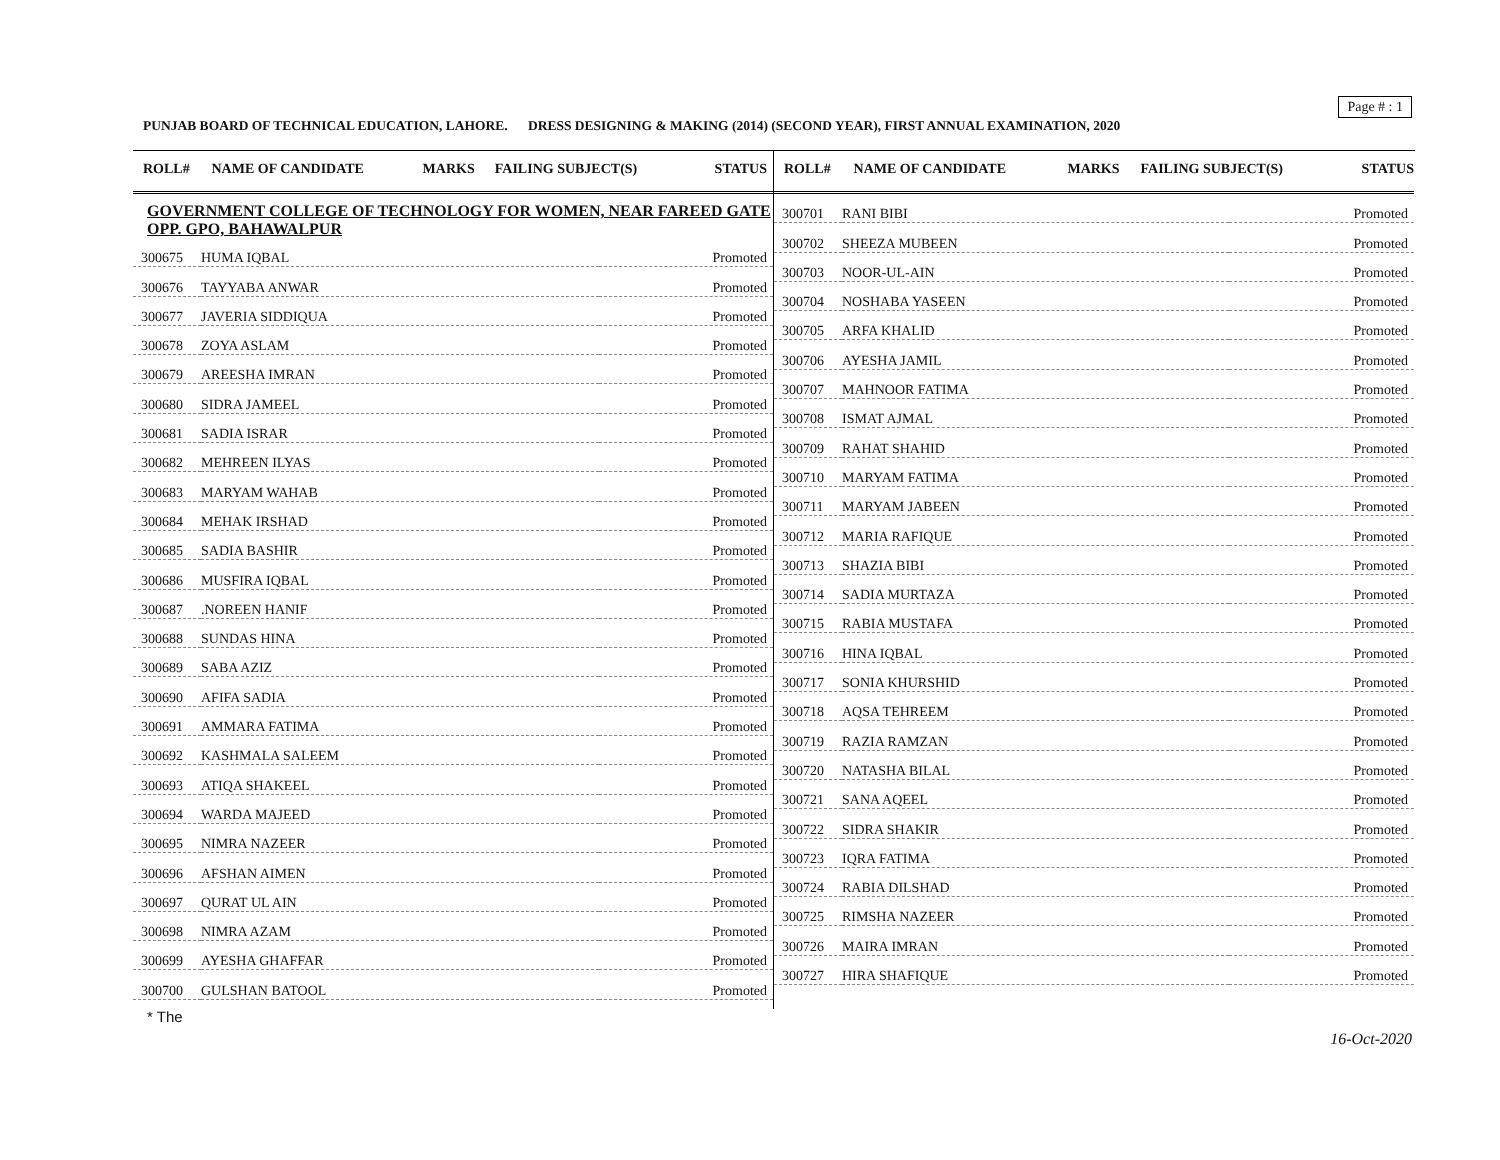Page # : 1
PUNJAB BOARD OF TECHNICAL EDUCATION, LAHORE. DRESS DESIGNING & MAKING (2014) (SECOND YEAR), FIRST ANNUAL EXAMINATION, 2020
| ROLL# | NAME OF CANDIDATE | MARKS | FAILING SUBJECT(S) | STATUS |
| --- | --- | --- | --- | --- |
GOVERNMENT COLLEGE OF TECHNOLOGY FOR WOMEN, NEAR FAREED GATE OPP. GPO, BAHAWALPUR
| 300675 | HUMA IQBAL | Promoted |
| 300676 | TAYYABA ANWAR | Promoted |
| 300677 | JAVERIA SIDDIQUA | Promoted |
| 300678 | ZOYA ASLAM | Promoted |
| 300679 | AREESHA IMRAN | Promoted |
| 300680 | SIDRA JAMEEL | Promoted |
| 300681 | SADIA ISRAR | Promoted |
| 300682 | MEHREEN ILYAS | Promoted |
| 300683 | MARYAM WAHAB | Promoted |
| 300684 | MEHAK IRSHAD | Promoted |
| 300685 | SADIA BASHIR | Promoted |
| 300686 | MUSFIRA IQBAL | Promoted |
| 300687 | .NOREEN HANIF | Promoted |
| 300688 | SUNDAS HINA | Promoted |
| 300689 | SABA AZIZ | Promoted |
| 300690 | AFIFA SADIA | Promoted |
| 300691 | AMMARA FATIMA | Promoted |
| 300692 | KASHMALA SALEEM | Promoted |
| 300693 | ATIQA SHAKEEL | Promoted |
| 300694 | WARDA MAJEED | Promoted |
| 300695 | NIMRA NAZEER | Promoted |
| 300696 | AFSHAN AIMEN | Promoted |
| 300697 | QURAT UL AIN | Promoted |
| 300698 | NIMRA AZAM | Promoted |
| 300699 | AYESHA GHAFFAR | Promoted |
| 300700 | GULSHAN BATOOL | Promoted |
| ROLL# | NAME OF CANDIDATE | MARKS | FAILING SUBJECT(S) | STATUS |
| --- | --- | --- | --- | --- |
| 300701 | RANI BIBI | Promoted |
| 300702 | SHEEZA MUBEEN | Promoted |
| 300703 | NOOR-UL-AIN | Promoted |
| 300704 | NOSHABA YASEEN | Promoted |
| 300705 | ARFA KHALID | Promoted |
| 300706 | AYESHA JAMIL | Promoted |
| 300707 | MAHNOOR FATIMA | Promoted |
| 300708 | ISMAT AJMAL | Promoted |
| 300709 | RAHAT SHAHID | Promoted |
| 300710 | MARYAM FATIMA | Promoted |
| 300711 | MARYAM JABEEN | Promoted |
| 300712 | MARIA RAFIQUE | Promoted |
| 300713 | SHAZIA BIBI | Promoted |
| 300714 | SADIA MURTAZA | Promoted |
| 300715 | RABIA MUSTAFA | Promoted |
| 300716 | HINA IQBAL | Promoted |
| 300717 | SONIA KHURSHID | Promoted |
| 300718 | AQSA TEHREEM | Promoted |
| 300719 | RAZIA RAMZAN | Promoted |
| 300720 | NATASHA BILAL | Promoted |
| 300721 | SANA AQEEL | Promoted |
| 300722 | SIDRA SHAKIR | Promoted |
| 300723 | IQRA FATIMA | Promoted |
| 300724 | RABIA DILSHAD | Promoted |
| 300725 | RIMSHA NAZEER | Promoted |
| 300726 | MAIRA IMRAN | Promoted |
| 300727 | HIRA SHAFIQUE | Promoted |
* The
16-Oct-2020